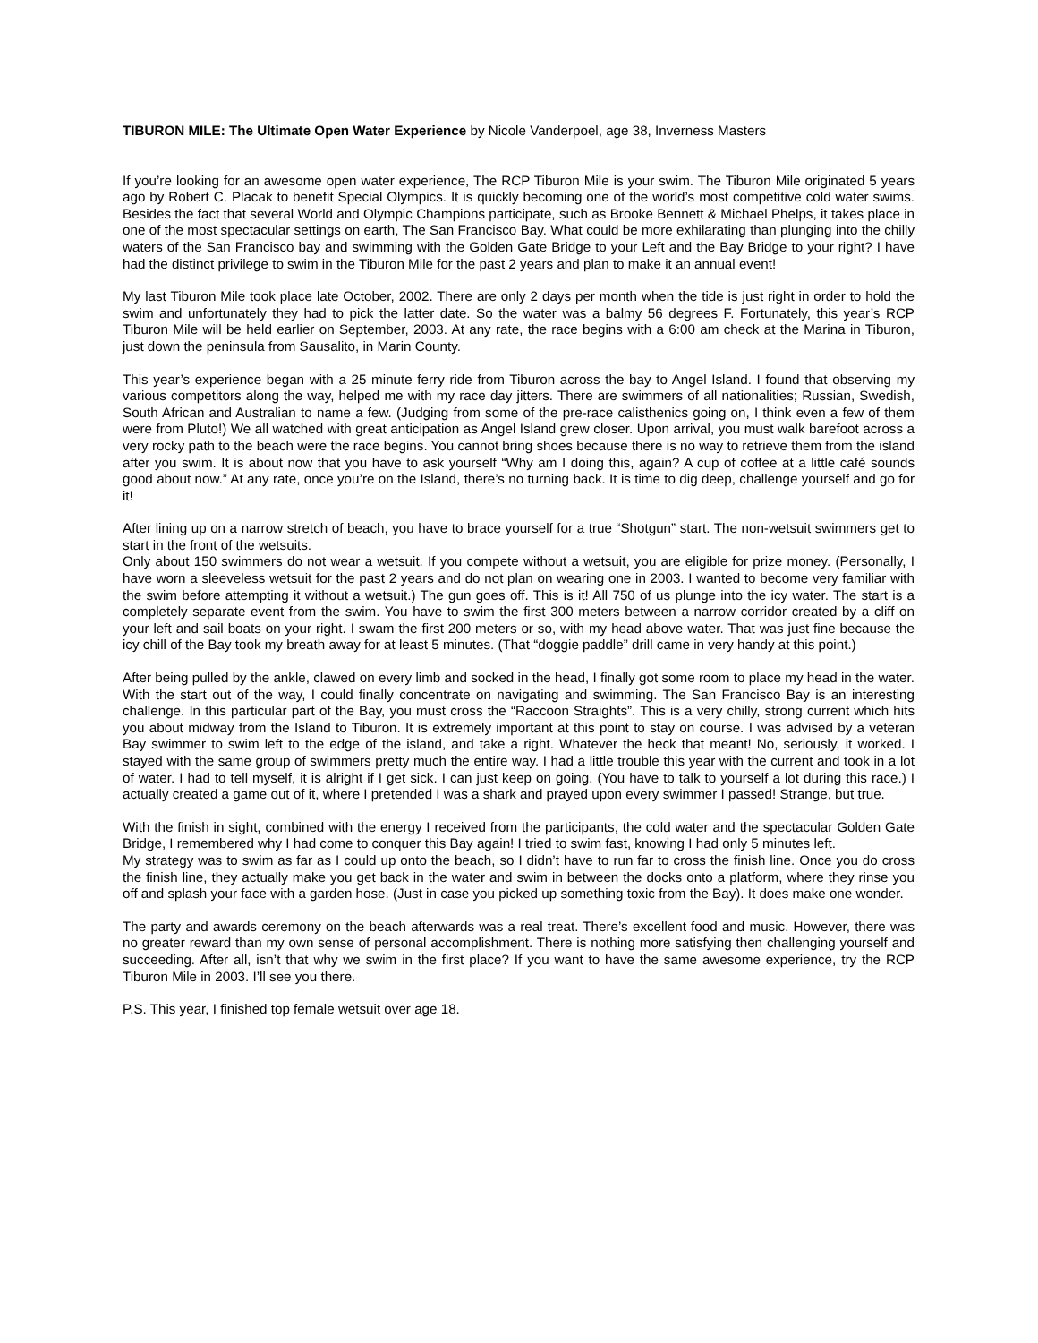TIBURON MILE: The Ultimate Open Water Experience by Nicole Vanderpoel, age 38, Inverness Masters
If you’re looking for an awesome open water experience, The RCP Tiburon Mile is your swim. The Tiburon Mile originated 5 years ago by Robert C. Placak to benefit Special Olympics. It is quickly becoming one of the world’s most competitive cold water swims. Besides the fact that several World and Olympic Champions participate, such as Brooke Bennett & Michael Phelps, it takes place in one of the most spectacular settings on earth, The San Francisco Bay. What could be more exhilarating than plunging into the chilly waters of the San Francisco bay and swimming with the Golden Gate Bridge to your Left and the Bay Bridge to your right? I have had the distinct privilege to swim in the Tiburon Mile for the past 2 years and plan to make it an annual event!
My last Tiburon Mile took place late October, 2002. There are only 2 days per month when the tide is just right in order to hold the swim and unfortunately they had to pick the latter date. So the water was a balmy 56 degrees F. Fortunately, this year’s RCP Tiburon Mile will be held earlier on September, 2003. At any rate, the race begins with a 6:00 am check at the Marina in Tiburon, just down the peninsula from Sausalito, in Marin County.
This year’s experience began with a 25 minute ferry ride from Tiburon across the bay to Angel Island. I found that observing my various competitors along the way, helped me with my race day jitters. There are swimmers of all nationalities; Russian, Swedish, South African and Australian to name a few. (Judging from some of the pre-race calisthenics going on, I think even a few of them were from Pluto!) We all watched with great anticipation as Angel Island grew closer. Upon arrival, you must walk barefoot across a very rocky path to the beach were the race begins. You cannot bring shoes because there is no way to retrieve them from the island after you swim. It is about now that you have to ask yourself “Why am I doing this, again? A cup of coffee at a little café sounds good about now.” At any rate, once you’re on the Island, there’s no turning back. It is time to dig deep, challenge yourself and go for it!
After lining up on a narrow stretch of beach, you have to brace yourself for a true “Shotgun” start. The non-wetsuit swimmers get to start in the front of the wetsuits.
Only about 150 swimmers do not wear a wetsuit. If you compete without a wetsuit, you are eligible for prize money. (Personally, I have worn a sleeveless wetsuit for the past 2 years and do not plan on wearing one in 2003. I wanted to become very familiar with the swim before attempting it without a wetsuit.) The gun goes off. This is it! All 750 of us plunge into the icy water. The start is a completely separate event from the swim. You have to swim the first 300 meters between a narrow corridor created by a cliff on your left and sail boats on your right. I swam the first 200 meters or so, with my head above water. That was just fine because the icy chill of the Bay took my breath away for at least 5 minutes. (That “doggie paddle” drill came in very handy at this point.)
After being pulled by the ankle, clawed on every limb and socked in the head, I finally got some room to place my head in the water. With the start out of the way, I could finally concentrate on navigating and swimming. The San Francisco Bay is an interesting challenge. In this particular part of the Bay, you must cross the “Raccoon Straights”. This is a very chilly, strong current which hits you about midway from the Island to Tiburon. It is extremely important at this point to stay on course. I was advised by a veteran Bay swimmer to swim left to the edge of the island, and take a right. Whatever the heck that meant! No, seriously, it worked. I stayed with the same group of swimmers pretty much the entire way. I had a little trouble this year with the current and took in a lot of water. I had to tell myself, it is alright if I get sick. I can just keep on going. (You have to talk to yourself a lot during this race.) I actually created a game out of it, where I pretended I was a shark and prayed upon every swimmer I passed! Strange, but true.
With the finish in sight, combined with the energy I received from the participants, the cold water and the spectacular Golden Gate Bridge, I remembered why I had come to conquer this Bay again! I tried to swim fast, knowing I had only 5 minutes left.
My strategy was to swim as far as I could up onto the beach, so I didn’t have to run far to cross the finish line. Once you do cross the finish line, they actually make you get back in the water and swim in between the docks onto a platform, where they rinse you off and splash your face with a garden hose. (Just in case you picked up something toxic from the Bay). It does make one wonder.
The party and awards ceremony on the beach afterwards was a real treat. There’s excellent food and music. However, there was no greater reward than my own sense of personal accomplishment. There is nothing more satisfying then challenging yourself and succeeding. After all, isn’t that why we swim in the first place? If you want to have the same awesome experience, try the RCP Tiburon Mile in 2003. I’ll see you there.
P.S. This year, I finished top female wetsuit over age 18.